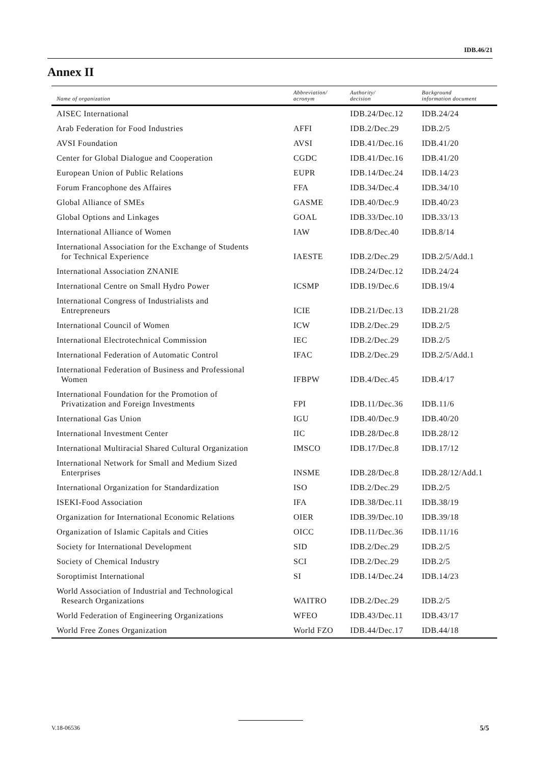IDB.46/21
Annex II
| Name of organization | Abbreviation/ acronym | Authority/ decision | Background information document |
| --- | --- | --- | --- |
| AISEC International | | IDB.24/Dec.12 | IDB.24/24 |
| Arab Federation for Food Industries | AFFI | IDB.2/Dec.29 | IDB.2/5 |
| AVSI Foundation | AVSI | IDB.41/Dec.16 | IDB.41/20 |
| Center for Global Dialogue and Cooperation | CGDC | IDB.41/Dec.16 | IDB.41/20 |
| European Union of Public Relations | EUPR | IDB.14/Dec.24 | IDB.14/23 |
| Forum Francophone des Affaires | FFA | IDB.34/Dec.4 | IDB.34/10 |
| Global Alliance of SMEs | GASME | IDB.40/Dec.9 | IDB.40/23 |
| Global Options and Linkages | GOAL | IDB.33/Dec.10 | IDB.33/13 |
| International Alliance of Women | IAW | IDB.8/Dec.40 | IDB.8/14 |
| International Association for the Exchange of Students for Technical Experience | IAESTE | IDB.2/Dec.29 | IDB.2/5/Add.1 |
| International Association ZNANIE | | IDB.24/Dec.12 | IDB.24/24 |
| International Centre on Small Hydro Power | ICSMP | IDB.19/Dec.6 | IDB.19/4 |
| International Congress of Industrialists and Entrepreneurs | ICIE | IDB.21/Dec.13 | IDB.21/28 |
| International Council of Women | ICW | IDB.2/Dec.29 | IDB.2/5 |
| International Electrotechnical Commission | IEC | IDB.2/Dec.29 | IDB.2/5 |
| International Federation of Automatic Control | IFAC | IDB.2/Dec.29 | IDB.2/5/Add.1 |
| International Federation of Business and Professional Women | IFBPW | IDB.4/Dec.45 | IDB.4/17 |
| International Foundation for the Promotion of Privatization and Foreign Investments | FPI | IDB.11/Dec.36 | IDB.11/6 |
| International Gas Union | IGU | IDB.40/Dec.9 | IDB.40/20 |
| International Investment Center | IIC | IDB.28/Dec.8 | IDB.28/12 |
| International Multiracial Shared Cultural Organization | IMSCO | IDB.17/Dec.8 | IDB.17/12 |
| International Network for Small and Medium Sized Enterprises | INSME | IDB.28/Dec.8 | IDB.28/12/Add.1 |
| International Organization for Standardization | ISO | IDB.2/Dec.29 | IDB.2/5 |
| ISEKI-Food Association | IFA | IDB.38/Dec.11 | IDB.38/19 |
| Organization for International Economic Relations | OIER | IDB.39/Dec.10 | IDB.39/18 |
| Organization of Islamic Capitals and Cities | OICC | IDB.11/Dec.36 | IDB.11/16 |
| Society for International Development | SID | IDB.2/Dec.29 | IDB.2/5 |
| Society of Chemical Industry | SCI | IDB.2/Dec.29 | IDB.2/5 |
| Soroptimist International | SI | IDB.14/Dec.24 | IDB.14/23 |
| World Association of Industrial and Technological Research Organizations | WAITRO | IDB.2/Dec.29 | IDB.2/5 |
| World Federation of Engineering Organizations | WFEO | IDB.43/Dec.11 | IDB.43/17 |
| World Free Zones Organization | World FZO | IDB.44/Dec.17 | IDB.44/18 |
V.18-06536 5/5